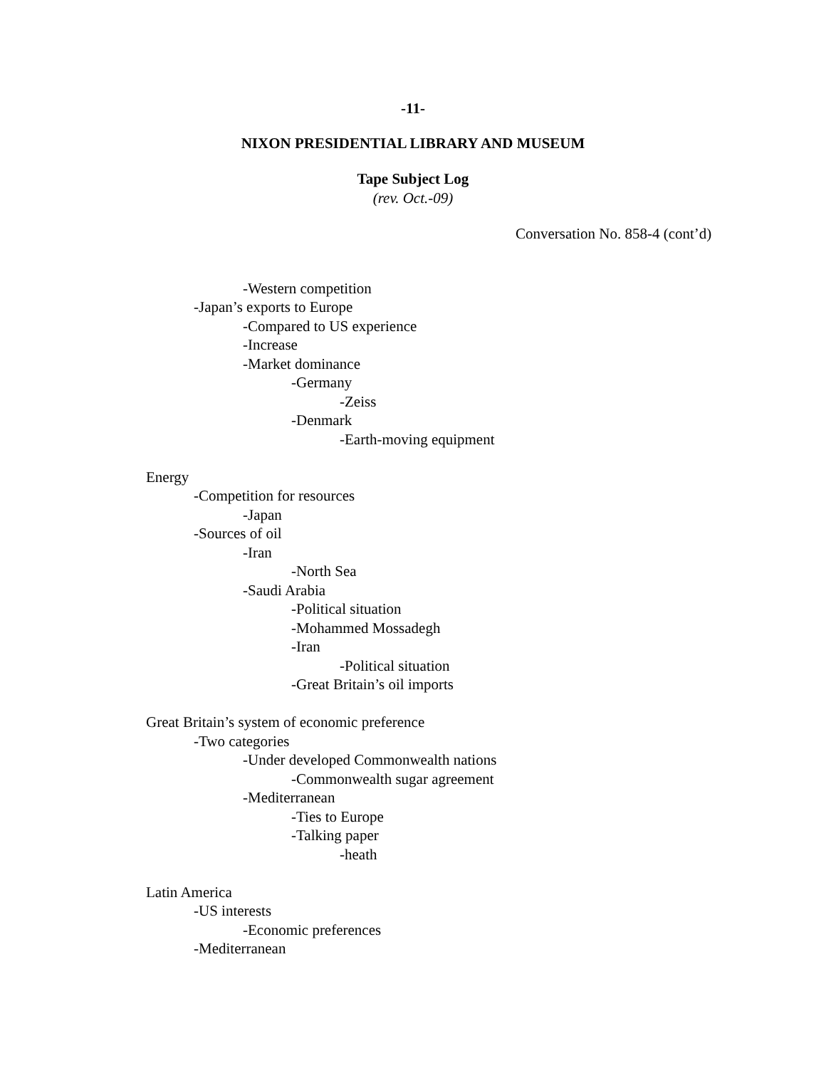-11-
NIXON PRESIDENTIAL LIBRARY AND MUSEUM
Tape Subject Log
(rev. Oct.-09)
Conversation No. 858-4 (cont’d)
-Western competition
-Japan’s exports to Europe
-Compared to US experience
-Increase
-Market dominance
-Germany
-Zeiss
-Denmark
-Earth-moving equipment
Energy
-Competition for resources
-Japan
-Sources of oil
-Iran
-North Sea
-Saudi Arabia
-Political situation
-Mohammed Mossadegh
-Iran
-Political situation
-Great Britain’s oil imports
Great Britain’s system of economic preference
-Two categories
-Under developed Commonwealth nations
-Commonwealth sugar agreement
-Mediterranean
-Ties to Europe
-Talking paper
-heath
Latin America
-US interests
-Economic preferences
-Mediterranean